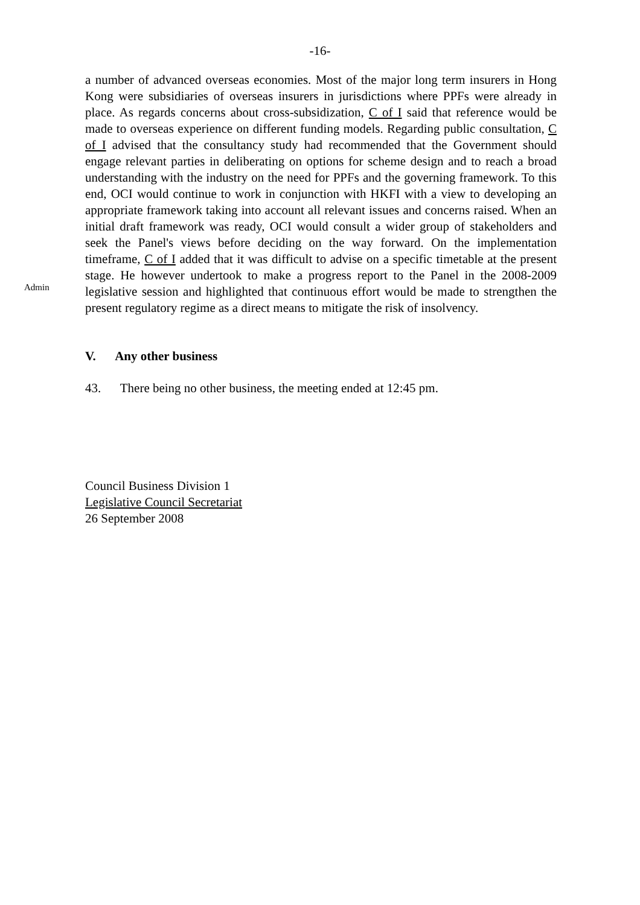-16-
Admin
a number of advanced overseas economies. Most of the major long term insurers in Hong Kong were subsidiaries of overseas insurers in jurisdictions where PPFs were already in place. As regards concerns about cross-subsidization, C of I said that reference would be made to overseas experience on different funding models. Regarding public consultation, C of I advised that the consultancy study had recommended that the Government should engage relevant parties in deliberating on options for scheme design and to reach a broad understanding with the industry on the need for PPFs and the governing framework. To this end, OCI would continue to work in conjunction with HKFI with a view to developing an appropriate framework taking into account all relevant issues and concerns raised. When an initial draft framework was ready, OCI would consult a wider group of stakeholders and seek the Panel's views before deciding on the way forward. On the implementation timeframe, C of I added that it was difficult to advise on a specific timetable at the present stage. He however undertook to make a progress report to the Panel in the 2008-2009 legislative session and highlighted that continuous effort would be made to strengthen the present regulatory regime as a direct means to mitigate the risk of insolvency.
V. Any other business
43. There being no other business, the meeting ended at 12:45 pm.
Council Business Division 1
Legislative Council Secretariat
26 September 2008